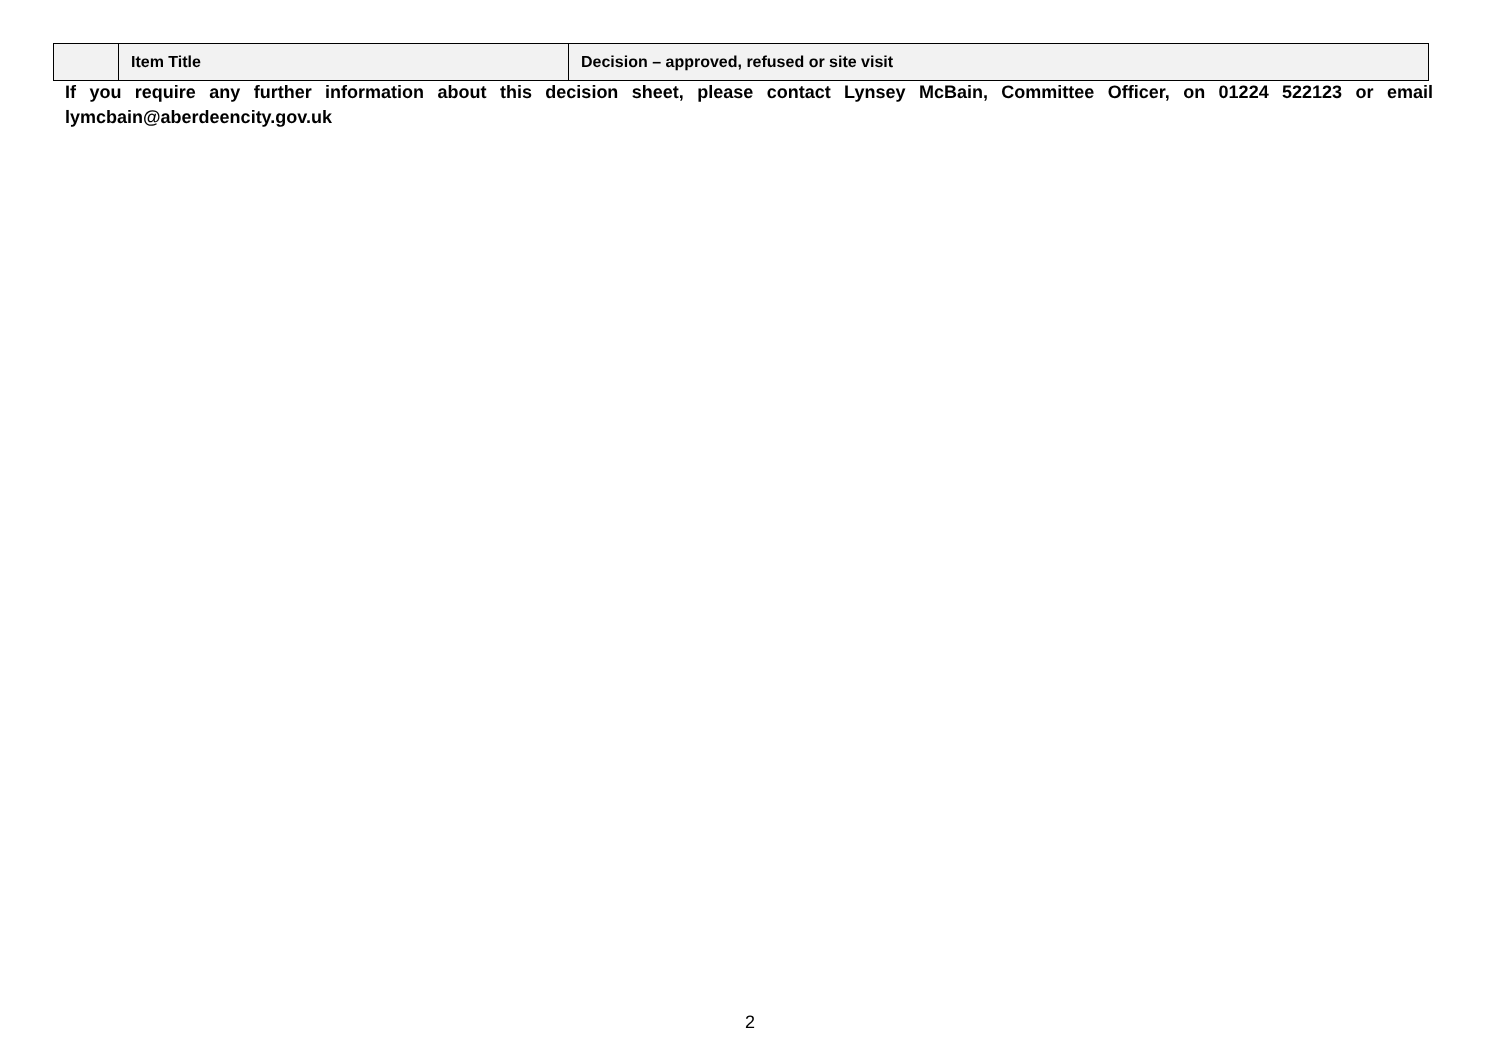| | Item Title | Decision – approved, refused or site visit |
| --- | --- | --- |
If you require any further information about this decision sheet, please contact Lynsey McBain, Committee Officer, on 01224 522123 or email lymcbain@aberdeencity.gov.uk
2